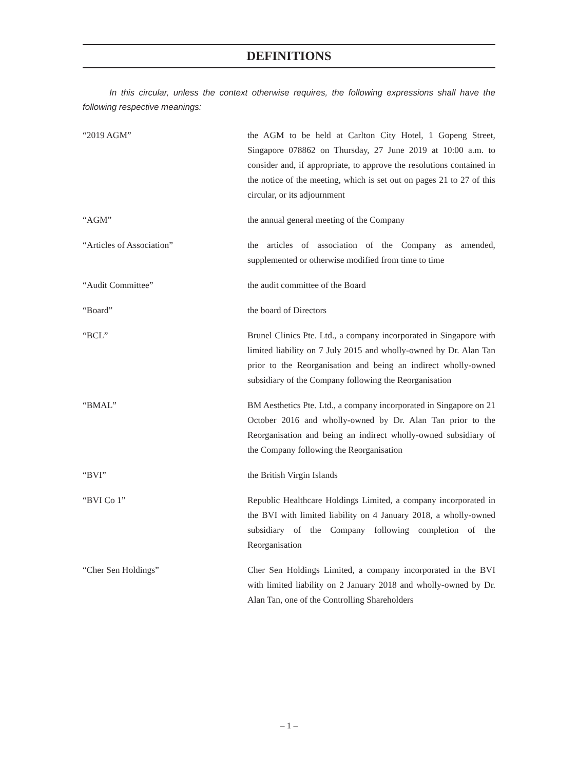DEFINITIONS
In this circular, unless the context otherwise requires, the following expressions shall have the following respective meanings:
“2019 AGM” the AGM to be held at Carlton City Hotel, 1 Gopeng Street, Singapore 078862 on Thursday, 27 June 2019 at 10:00 a.m. to consider and, if appropriate, to approve the resolutions contained in the notice of the meeting, which is set out on pages 21 to 27 of this circular, or its adjournment
“AGM” the annual general meeting of the Company
“Articles of Association” the articles of association of the Company as amended, supplemented or otherwise modified from time to time
“Audit Committee” the audit committee of the Board
“Board” the board of Directors
“BCL” Brunel Clinics Pte. Ltd., a company incorporated in Singapore with limited liability on 7 July 2015 and wholly-owned by Dr. Alan Tan prior to the Reorganisation and being an indirect wholly-owned subsidiary of the Company following the Reorganisation
“BMAL” BM Aesthetics Pte. Ltd., a company incorporated in Singapore on 21 October 2016 and wholly-owned by Dr. Alan Tan prior to the Reorganisation and being an indirect wholly-owned subsidiary of the Company following the Reorganisation
“BVI” the British Virgin Islands
“BVI Co 1” Republic Healthcare Holdings Limited, a company incorporated in the BVI with limited liability on 4 January 2018, a wholly-owned subsidiary of the Company following completion of the Reorganisation
“Cher Sen Holdings” Cher Sen Holdings Limited, a company incorporated in the BVI with limited liability on 2 January 2018 and wholly-owned by Dr. Alan Tan, one of the Controlling Shareholders
– 1 –